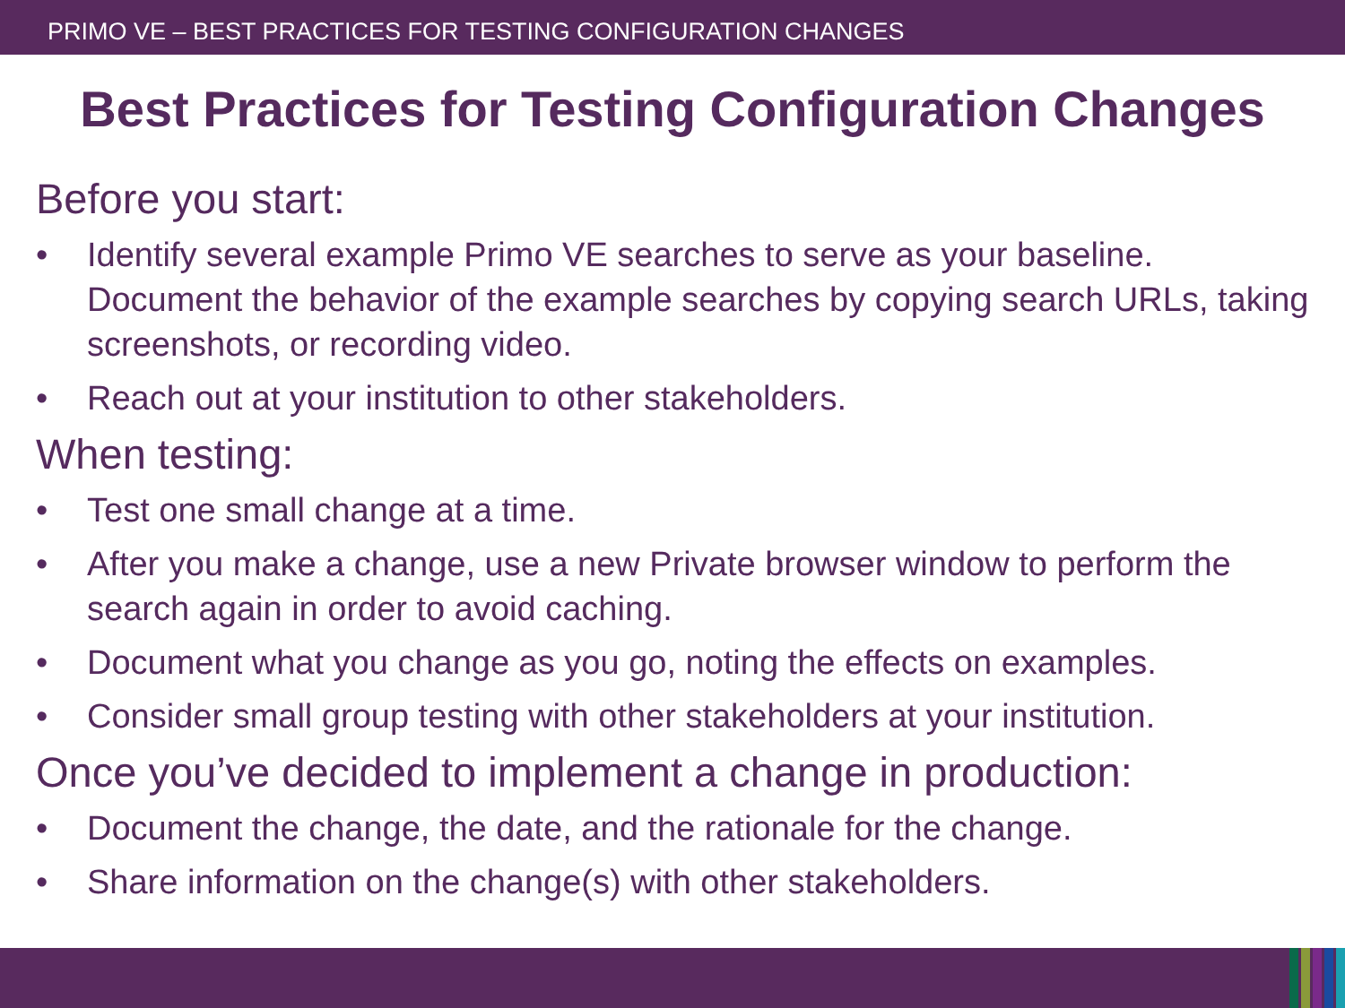PRIMO VE – BEST PRACTICES FOR TESTING CONFIGURATION CHANGES
Best Practices for Testing Configuration Changes
Before you start:
• Identify several example Primo VE searches to serve as your baseline. Document the behavior of the example searches by copying search URLs, taking screenshots, or recording video.
• Reach out at your institution to other stakeholders.
When testing:
• Test one small change at a time.
• After you make a change, use a new Private browser window to perform the search again in order to avoid caching.
• Document what you change as you go, noting the effects on examples.
• Consider small group testing with other stakeholders at your institution.
Once you’ve decided to implement a change in production:
• Document the change, the date, and the rationale for the change.
• Share information on the change(s) with other stakeholders.